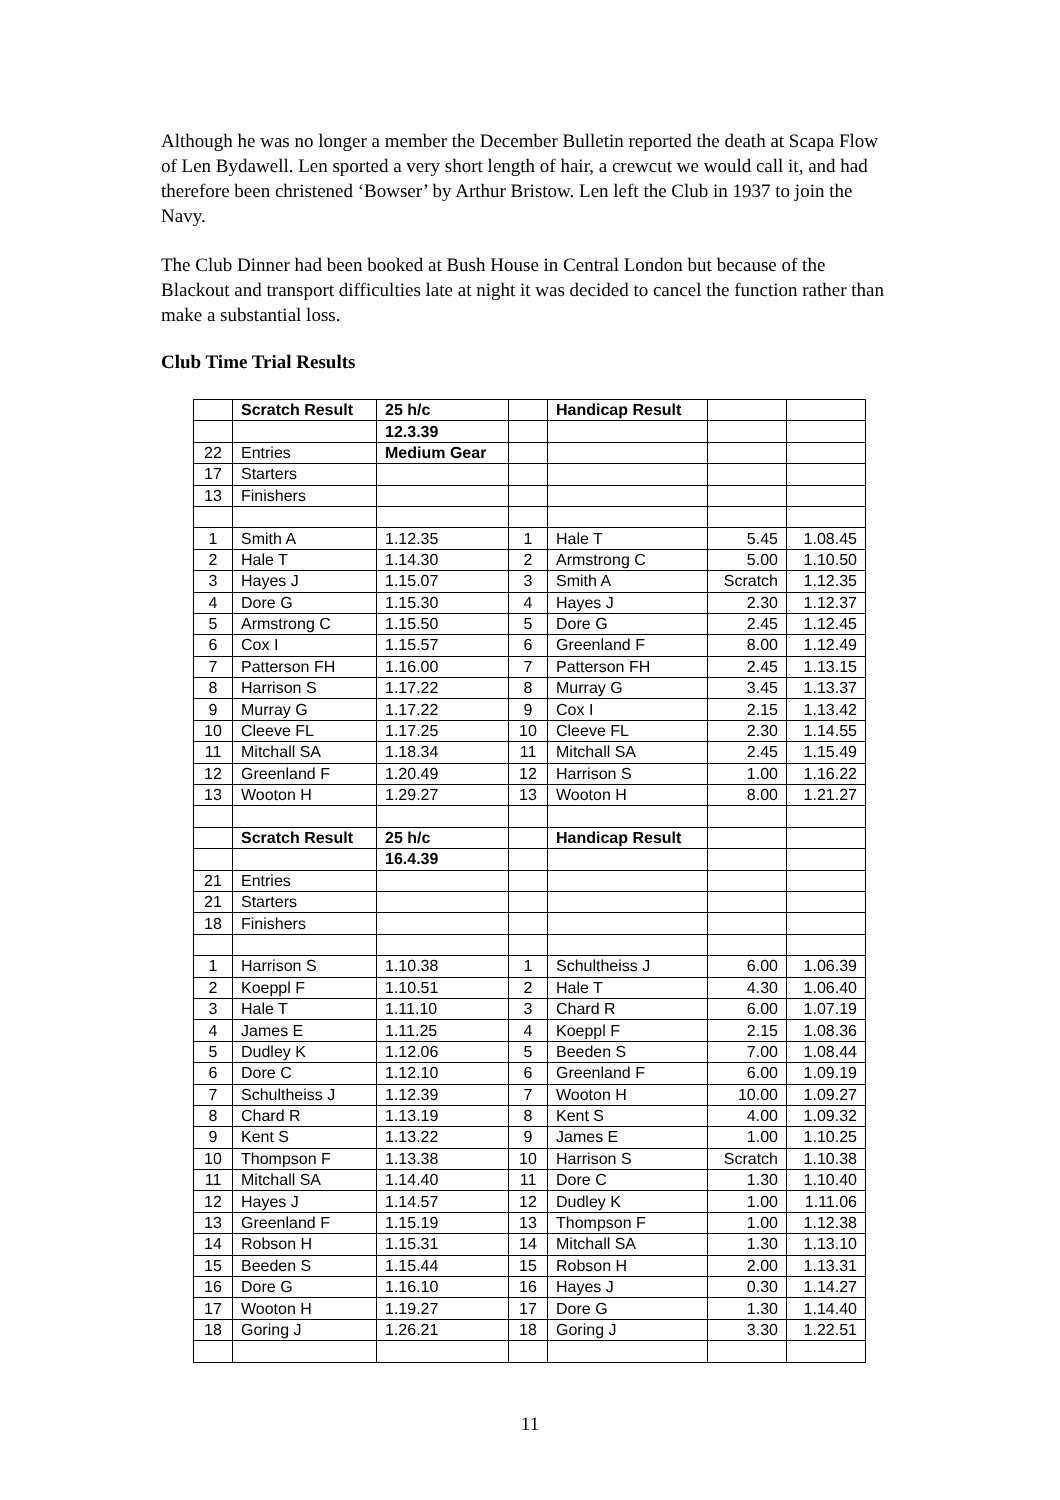Although he was no longer a member the December Bulletin reported the death at Scapa Flow of Len Bydawell. Len sported a very short length of hair, a crewcut we would call it, and had therefore been christened ‘Bowser’ by Arthur Bristow. Len left the Club in 1937 to join the Navy.
The Club Dinner had been booked at Bush House in Central London but because of the Blackout and transport difficulties late at night it was decided to cancel the function rather than make a substantial loss.
Club Time Trial Results
| | Scratch Result | 25 h/c | | Handicap Result | | |
| | | 12.3.39 | | | | |
| 22 | Entries | Medium Gear | | | | |
| 17 | Starters | | | | | |
| 13 | Finishers | | | | | |
| 1 | Smith A | 1.12.35 | 1 | Hale T | 5.45 | 1.08.45 |
| 2 | Hale T | 1.14.30 | 2 | Armstrong C | 5.00 | 1.10.50 |
| 3 | Hayes J | 1.15.07 | 3 | Smith A | Scratch | 1.12.35 |
| 4 | Dore G | 1.15.30 | 4 | Hayes J | 2.30 | 1.12.37 |
| 5 | Armstrong C | 1.15.50 | 5 | Dore G | 2.45 | 1.12.45 |
| 6 | Cox I | 1.15.57 | 6 | Greenland F | 8.00 | 1.12.49 |
| 7 | Patterson FH | 1.16.00 | 7 | Patterson FH | 2.45 | 1.13.15 |
| 8 | Harrison S | 1.17.22 | 8 | Murray G | 3.45 | 1.13.37 |
| 9 | Murray G | 1.17.22 | 9 | Cox I | 2.15 | 1.13.42 |
| 10 | Cleeve FL | 1.17.25 | 10 | Cleeve FL | 2.30 | 1.14.55 |
| 11 | Mitchall SA | 1.18.34 | 11 | Mitchall SA | 2.45 | 1.15.49 |
| 12 | Greenland F | 1.20.49 | 12 | Harrison S | 1.00 | 1.16.22 |
| 13 | Wooton H | 1.29.27 | 13 | Wooton H | 8.00 | 1.21.27 |
| | Scratch Result | 25 h/c | | Handicap Result | | |
| | | 16.4.39 | | | | |
| 21 | Entries | | | | | |
| 21 | Starters | | | | | |
| 18 | Finishers | | | | | |
| 1 | Harrison S | 1.10.38 | 1 | Schultheiss J | 6.00 | 1.06.39 |
| 2 | Koeppl F | 1.10.51 | 2 | Hale T | 4.30 | 1.06.40 |
| 3 | Hale T | 1.11.10 | 3 | Chard R | 6.00 | 1.07.19 |
| 4 | James E | 1.11.25 | 4 | Koeppl F | 2.15 | 1.08.36 |
| 5 | Dudley K | 1.12.06 | 5 | Beeden S | 7.00 | 1.08.44 |
| 6 | Dore C | 1.12.10 | 6 | Greenland F | 6.00 | 1.09.19 |
| 7 | Schultheiss J | 1.12.39 | 7 | Wooton H | 10.00 | 1.09.27 |
| 8 | Chard R | 1.13.19 | 8 | Kent S | 4.00 | 1.09.32 |
| 9 | Kent S | 1.13.22 | 9 | James E | 1.00 | 1.10.25 |
| 10 | Thompson F | 1.13.38 | 10 | Harrison S | Scratch | 1.10.38 |
| 11 | Mitchall SA | 1.14.40 | 11 | Dore C | 1.30 | 1.10.40 |
| 12 | Hayes J | 1.14.57 | 12 | Dudley K | 1.00 | 1.11.06 |
| 13 | Greenland F | 1.15.19 | 13 | Thompson F | 1.00 | 1.12.38 |
| 14 | Robson H | 1.15.31 | 14 | Mitchall SA | 1.30 | 1.13.10 |
| 15 | Beeden S | 1.15.44 | 15 | Robson H | 2.00 | 1.13.31 |
| 16 | Dore G | 1.16.10 | 16 | Hayes J | 0.30 | 1.14.27 |
| 17 | Wooton H | 1.19.27 | 17 | Dore G | 1.30 | 1.14.40 |
| 18 | Goring J | 1.26.21 | 18 | Goring J | 3.30 | 1.22.51 |
11